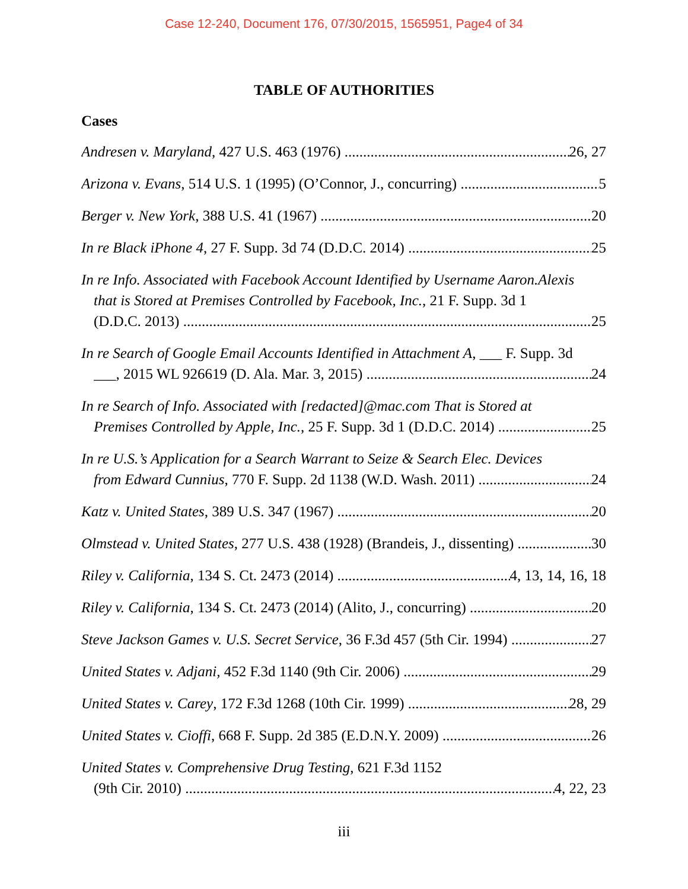Case 12-240, Document 176, 07/30/2015, 1565951, Page4 of 34
TABLE OF AUTHORITIES
Cases
Andresen v. Maryland, 427 U.S. 463 (1976) 26, 27
Arizona v. Evans, 514 U.S. 1 (1995) (O’Connor, J., concurring) 5
Berger v. New York, 388 U.S. 41 (1967) 20
In re Black iPhone 4, 27 F. Supp. 3d 74 (D.D.C. 2014) 25
In re Info. Associated with Facebook Account Identified by Username Aaron.Alexis
that is Stored at Premises Controlled by Facebook, Inc., 21 F. Supp. 3d 1
(D.D.C. 2013) 25
In re Search of Google Email Accounts Identified in Attachment A, ___ F. Supp. 3d
___, 2015 WL 926619 (D. Ala. Mar. 3, 2015) 24
In re Search of Info. Associated with [redacted]@mac.com That is Stored at
Premises Controlled by Apple, Inc., 25 F. Supp. 3d 1 (D.D.C. 2014) 25
In re U.S.’s Application for a Search Warrant to Seize & Search Elec. Devices
from Edward Cunnius, 770 F. Supp. 2d 1138 (W.D. Wash. 2011) 24
Katz v. United States, 389 U.S. 347 (1967) 20
Olmstead v. United States, 277 U.S. 438 (1928) (Brandeis, J., dissenting) 30
Riley v. California, 134 S. Ct. 2473 (2014) 4, 13, 14, 16, 18
Riley v. California, 134 S. Ct. 2473 (2014) (Alito, J., concurring) 20
Steve Jackson Games v. U.S. Secret Service, 36 F.3d 457 (5th Cir. 1994) 27
United States v. Adjani, 452 F.3d 1140 (9th Cir. 2006) 29
United States v. Carey, 172 F.3d 1268 (10th Cir. 1999) 28, 29
United States v. Cioffi, 668 F. Supp. 2d 385 (E.D.N.Y. 2009) 26
United States v. Comprehensive Drug Testing, 621 F.3d 1152
(9th Cir. 2010) 4, 22, 23
iii